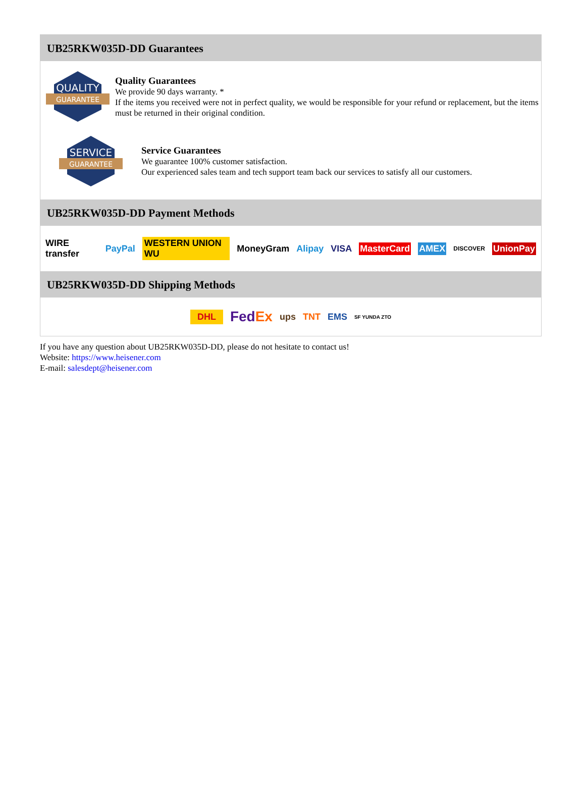UB25RKW035D-DD Guarantees
QUALITY
GUARANTEE
Quality Guarantees
We provide 90 days warranty. *
If the items you received were not in perfect quality, we would be responsible for your refund or replacement, but the items must be returned in their original condition.
SERVICE
GUARANTEE
Service Guarantees
We guarantee 100% customer satisfaction.
Our experienced sales team and tech support team back our services to satisfy all our customers.
UB25RKW035D-DD Payment Methods
WIRE transfer PayPal WESTERN UNION WU MoneyGram Alipay VISA MasterCard AMEX DISCOVER UnionPay
UB25RKW035D-DD Shipping Methods
DHL FedEx ups TNT EMS SF YUNDA ZTO
If you have any question about UB25RKW035D-DD, please do not hesitate to contact us!
Website: https://www.heisener.com
E-mail: salesdept@heisener.com